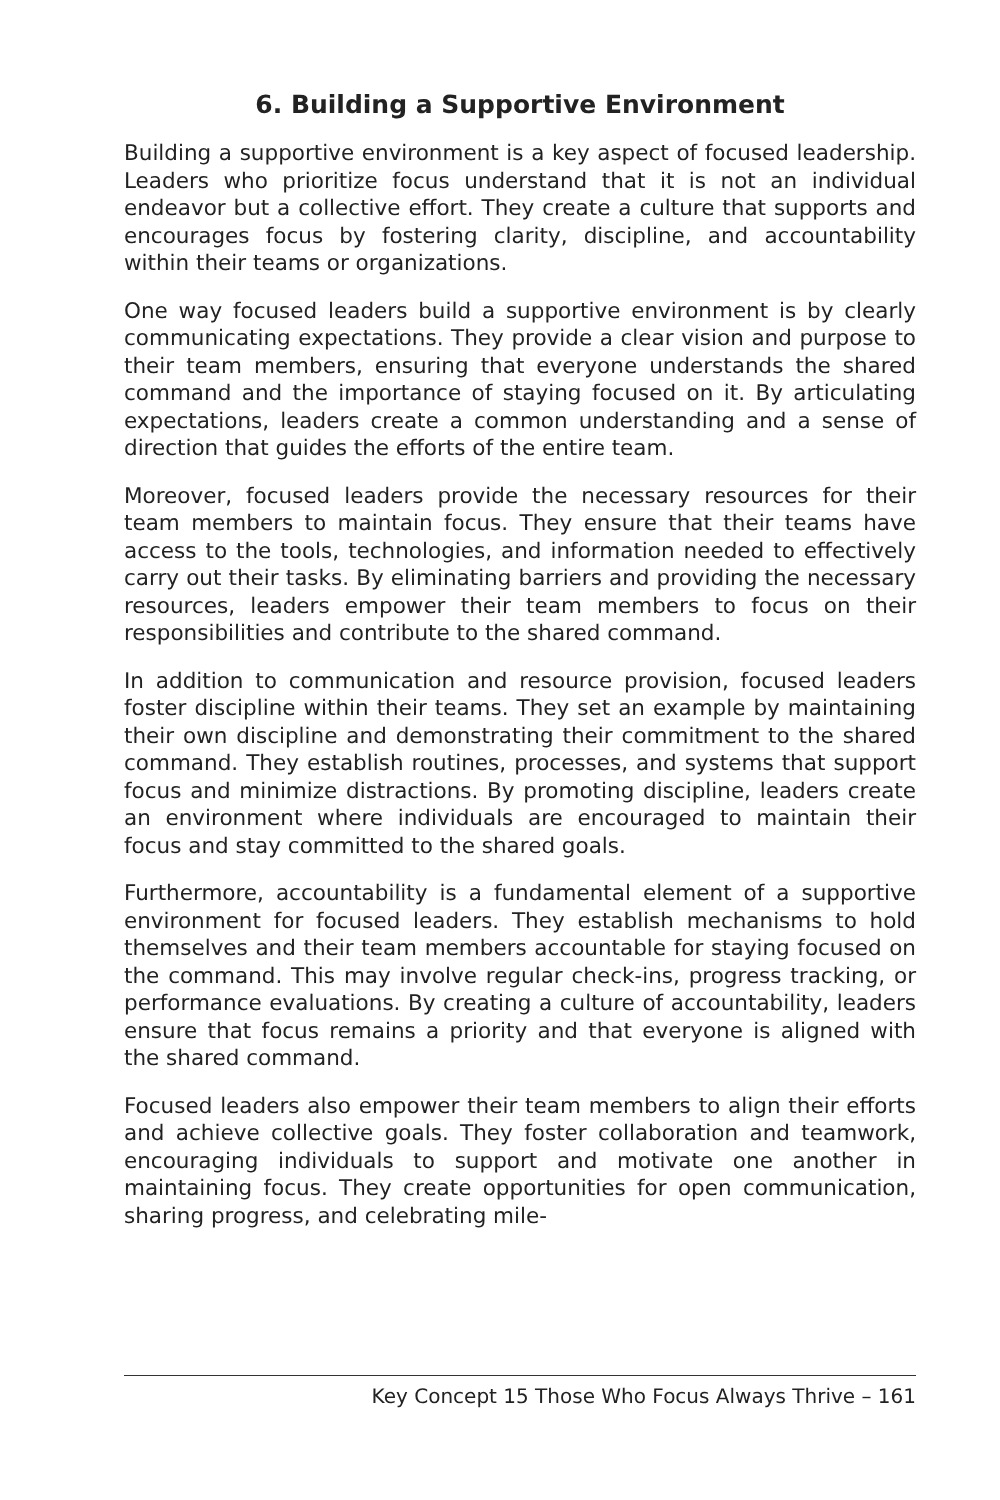6. Building a Supportive Environment
Building a supportive environment is a key aspect of focused leadership. Leaders who prioritize focus understand that it is not an individual endeavor but a collective effort. They create a culture that supports and encourages focus by fostering clarity, discipline, and accountability within their teams or organizations.
One way focused leaders build a supportive environment is by clearly communicating expectations. They provide a clear vision and purpose to their team members, ensuring that everyone understands the shared command and the importance of staying focused on it. By articulating expectations, leaders create a common understanding and a sense of direction that guides the efforts of the entire team.
Moreover, focused leaders provide the necessary resources for their team members to maintain focus. They ensure that their teams have access to the tools, technologies, and information needed to effectively carry out their tasks. By eliminating barriers and providing the necessary resources, leaders empower their team members to focus on their responsibilities and contribute to the shared command.
In addition to communication and resource provision, focused leaders foster discipline within their teams. They set an example by maintaining their own discipline and demonstrating their commitment to the shared command. They establish routines, processes, and systems that support focus and minimize distractions. By promoting discipline, leaders create an environment where individuals are encouraged to maintain their focus and stay committed to the shared goals.
Furthermore, accountability is a fundamental element of a supportive environment for focused leaders. They establish mechanisms to hold themselves and their team members accountable for staying focused on the command. This may involve regular check-ins, progress tracking, or performance evaluations. By creating a culture of accountability, leaders ensure that focus remains a priority and that everyone is aligned with the shared command.
Focused leaders also empower their team members to align their efforts and achieve collective goals. They foster collaboration and teamwork, encouraging individuals to support and motivate one another in maintaining focus. They create opportunities for open communication, sharing progress, and celebrating mile-
Key Concept 15 Those Who Focus Always Thrive – 161